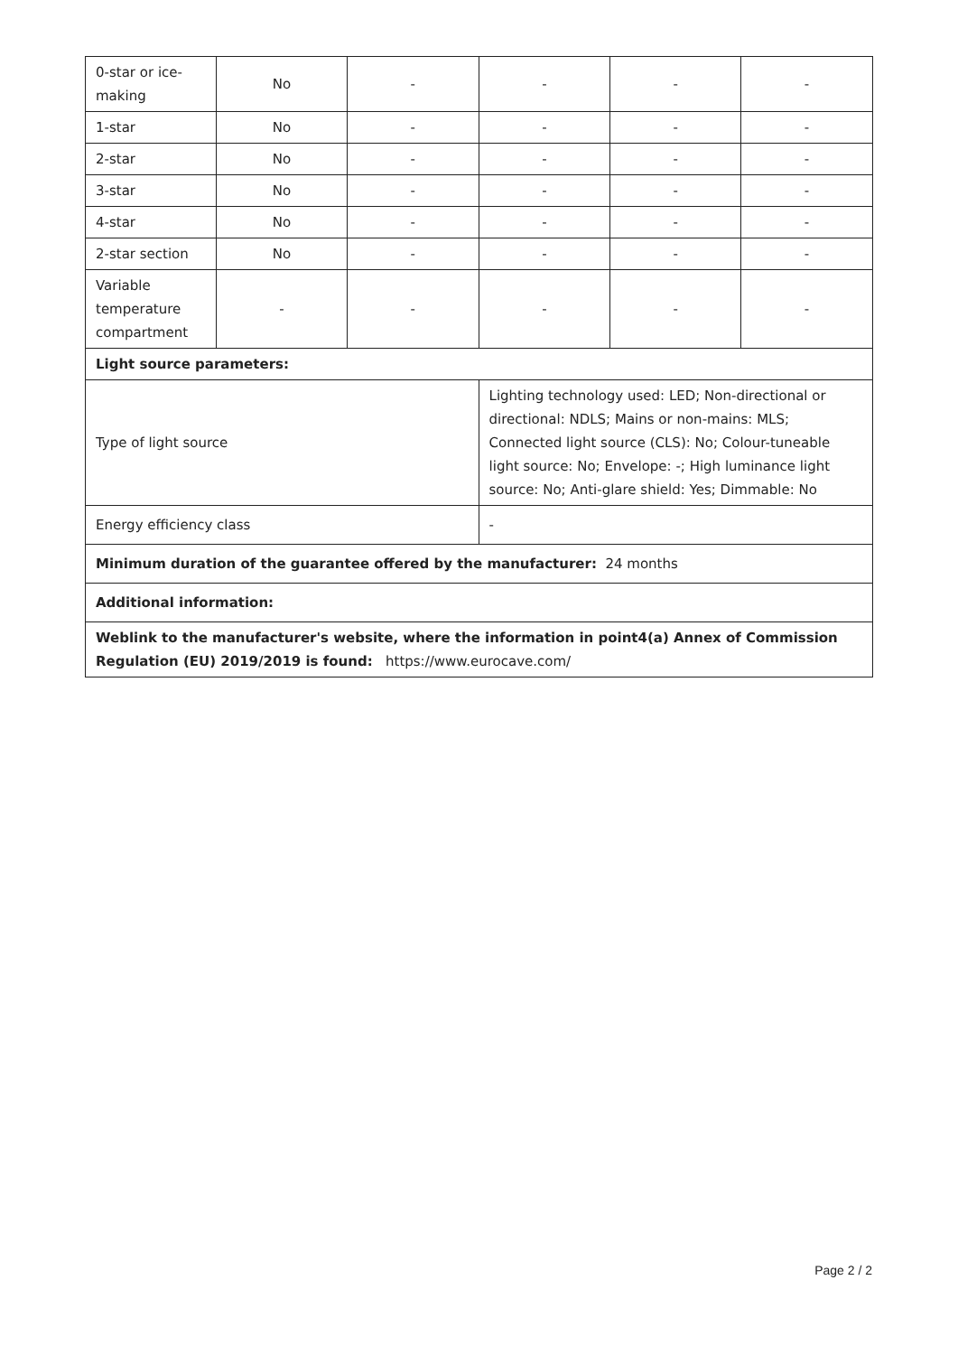| 0-star or ice-making | No | - | - | - | - |
| 1-star | No | - | - | - | - |
| 2-star | No | - | - | - | - |
| 3-star | No | - | - | - | - |
| 4-star | No | - | - | - | - |
| 2-star section | No | - | - | - | - |
| Variable temperature compartment | - | - | - | - | - |
| Light source parameters: | | | | | |
| Type of light source | | | Lighting technology used: LED; Non-directional or directional: NDLS; Mains or non-mains: MLS; Connected light source (CLS): No; Colour-tuneable light source: No; Envelope: -; High luminance light source: No; Anti-glare shield: Yes; Dimmable: No | | |
| Energy efficiency class | | | - | | |
| Minimum duration of the guarantee offered by the manufacturer: 24 months | | | | | |
| Additional information: | | | | | |
| Weblink to the manufacturer's website, where the information in point4(a) Annex of Commission Regulation (EU) 2019/2019 is found: https://www.eurocave.com/ | | | | | |
Page 2 / 2